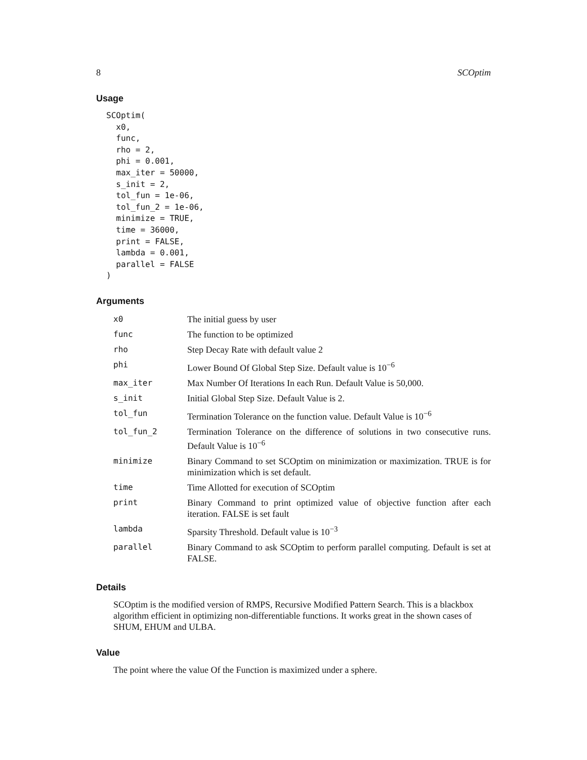8 SCOptim
Usage
SCOptim(
  x0,
  func,
  rho = 2,
  phi = 0.001,
  max_iter = 50000,
  s_init = 2,
  tol_fun = 1e-06,
  tol_fun_2 = 1e-06,
  minimize = TRUE,
  time = 36000,
  print = FALSE,
  lambda = 0.001,
  parallel = FALSE
)
Arguments
| x0 | The initial guess by user |
| func | The function to be optimized |
| rho | Step Decay Rate with default value 2 |
| phi | Lower Bound Of Global Step Size. Default value is 10<sup>−6</sup> |
| max_iter | Max Number Of Iterations In each Run. Default Value is 50,000. |
| s_init | Initial Global Step Size. Default Value is 2. |
| tol_fun | Termination Tolerance on the function value. Default Value is 10<sup>−6</sup> |
| tol_fun_2 | Termination Tolerance on the difference of solutions in two consecutive runs. Default Value is 10<sup>−6</sup> |
| minimize | Binary Command to set SCOptim on minimization or maximization. TRUE is for minimization which is set default. |
| time | Time Allotted for execution of SCOptim |
| print | Binary Command to print optimized value of objective function after each iteration. FALSE is set fault |
| lambda | Sparsity Threshold. Default value is 10<sup>−3</sup> |
| parallel | Binary Command to ask SCOptim to perform parallel computing. Default is set at FALSE. |
Details
SCOptim is the modified version of RMPS, Recursive Modified Pattern Search. This is a blackbox algorithm efficient in optimizing non-differentiable functions. It works great in the shown cases of SHUM, EHUM and ULBA.
Value
The point where the value Of the Function is maximized under a sphere.